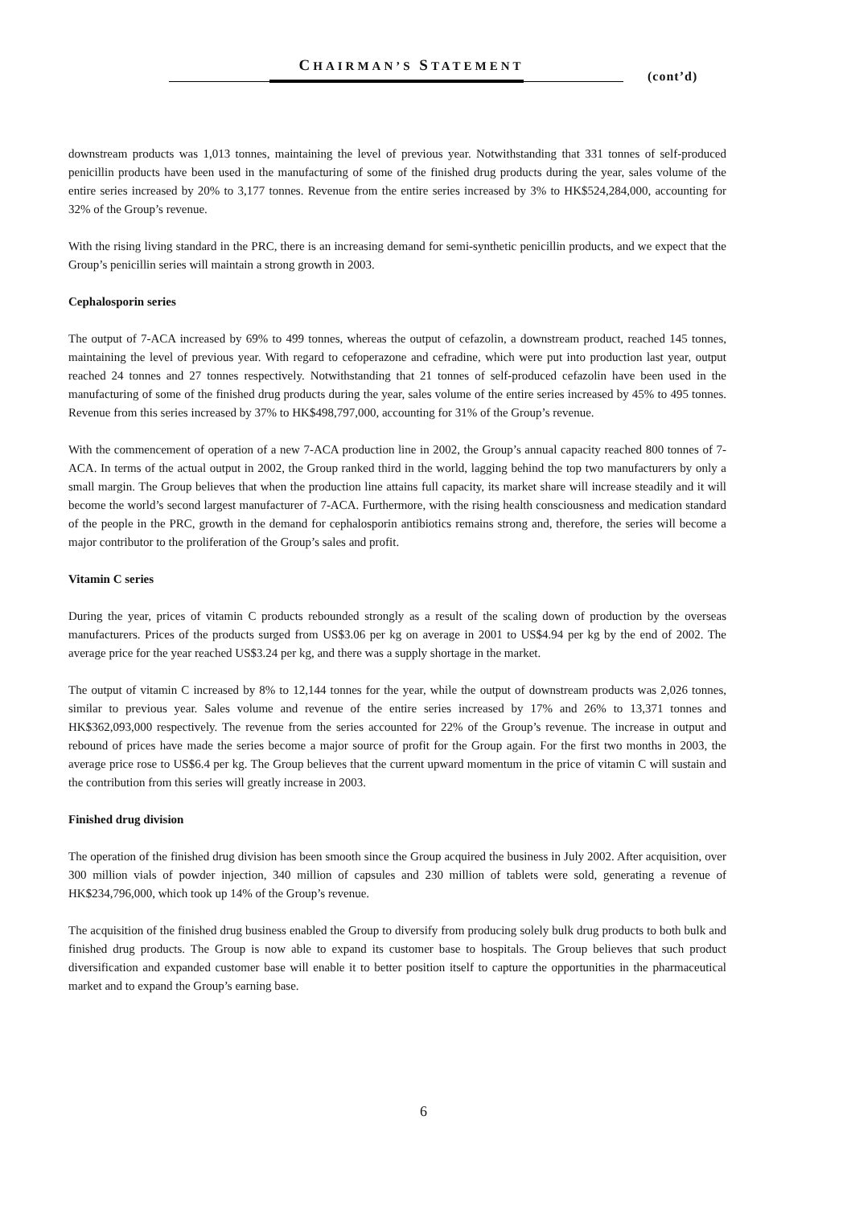CHAIRMAN’S STATEMENT
(cont’d)
downstream products was 1,013 tonnes, maintaining the level of previous year. Notwithstanding that 331 tonnes of self-produced penicillin products have been used in the manufacturing of some of the finished drug products during the year, sales volume of the entire series increased by 20% to 3,177 tonnes. Revenue from the entire series increased by 3% to HK$524,284,000, accounting for 32% of the Group’s revenue.
With the rising living standard in the PRC, there is an increasing demand for semi-synthetic penicillin products, and we expect that the Group’s penicillin series will maintain a strong growth in 2003.
Cephalosporin series
The output of 7-ACA increased by 69% to 499 tonnes, whereas the output of cefazolin, a downstream product, reached 145 tonnes, maintaining the level of previous year. With regard to cefoperazone and cefradine, which were put into production last year, output reached 24 tonnes and 27 tonnes respectively. Notwithstanding that 21 tonnes of self-produced cefazolin have been used in the manufacturing of some of the finished drug products during the year, sales volume of the entire series increased by 45% to 495 tonnes. Revenue from this series increased by 37% to HK$498,797,000, accounting for 31% of the Group’s revenue.
With the commencement of operation of a new 7-ACA production line in 2002, the Group’s annual capacity reached 800 tonnes of 7-ACA. In terms of the actual output in 2002, the Group ranked third in the world, lagging behind the top two manufacturers by only a small margin. The Group believes that when the production line attains full capacity, its market share will increase steadily and it will become the world’s second largest manufacturer of 7-ACA. Furthermore, with the rising health consciousness and medication standard of the people in the PRC, growth in the demand for cephalosporin antibiotics remains strong and, therefore, the series will become a major contributor to the proliferation of the Group’s sales and profit.
Vitamin C series
During the year, prices of vitamin C products rebounded strongly as a result of the scaling down of production by the overseas manufacturers. Prices of the products surged from US$3.06 per kg on average in 2001 to US$4.94 per kg by the end of 2002. The average price for the year reached US$3.24 per kg, and there was a supply shortage in the market.
The output of vitamin C increased by 8% to 12,144 tonnes for the year, while the output of downstream products was 2,026 tonnes, similar to previous year. Sales volume and revenue of the entire series increased by 17% and 26% to 13,371 tonnes and HK$362,093,000 respectively. The revenue from the series accounted for 22% of the Group’s revenue. The increase in output and rebound of prices have made the series become a major source of profit for the Group again. For the first two months in 2003, the average price rose to US$6.4 per kg. The Group believes that the current upward momentum in the price of vitamin C will sustain and the contribution from this series will greatly increase in 2003.
Finished drug division
The operation of the finished drug division has been smooth since the Group acquired the business in July 2002. After acquisition, over 300 million vials of powder injection, 340 million of capsules and 230 million of tablets were sold, generating a revenue of HK$234,796,000, which took up 14% of the Group’s revenue.
The acquisition of the finished drug business enabled the Group to diversify from producing solely bulk drug products to both bulk and finished drug products. The Group is now able to expand its customer base to hospitals. The Group believes that such product diversification and expanded customer base will enable it to better position itself to capture the opportunities in the pharmaceutical market and to expand the Group’s earning base.
6